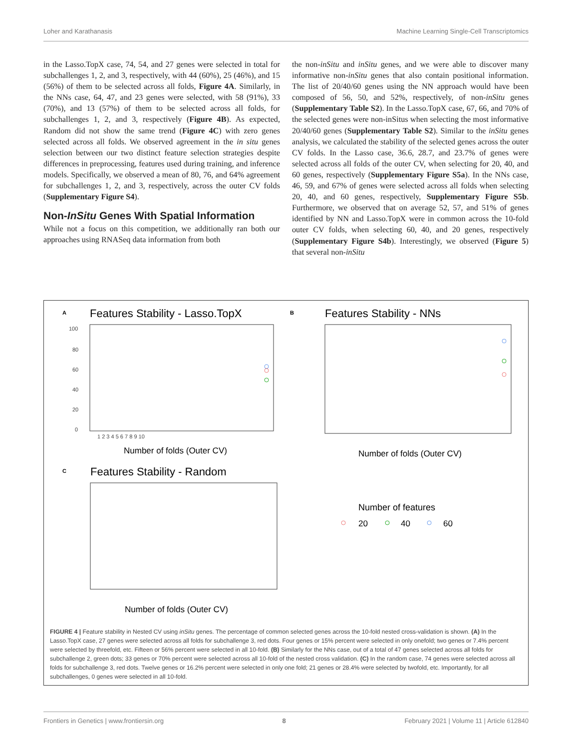Loher and Karathanasis Machine Learning Single-Cell Transcriptomics
in the Lasso.TopX case, 74, 54, and 27 genes were selected in total for subchallenges 1, 2, and 3, respectively, with 44 (60%), 25 (46%), and 15 (56%) of them to be selected across all folds, Figure 4A. Similarly, in the NNs case, 64, 47, and 23 genes were selected, with 58 (91%), 33 (70%), and 13 (57%) of them to be selected across all folds, for subchallenges 1, 2, and 3, respectively (Figure 4B). As expected, Random did not show the same trend (Figure 4C) with zero genes selected across all folds. We observed agreement in the in situ genes selection between our two distinct feature selection strategies despite differences in preprocessing, features used during training, and inference models. Specifically, we observed a mean of 80, 76, and 64% agreement for subchallenges 1, 2, and 3, respectively, across the outer CV folds (Supplementary Figure S4).
Non-InSitu Genes With Spatial Information
While not a focus on this competition, we additionally ran both our approaches using RNASeq data information from both
the non-inSitu and inSitu genes, and we were able to discover many informative non-inSitu genes that also contain positional information. The list of 20/40/60 genes using the NN approach would have been composed of 56, 50, and 52%, respectively, of non-inSitu genes (Supplementary Table S2). In the Lasso.TopX case, 67, 66, and 70% of the selected genes were non-inSitus when selecting the most informative 20/40/60 genes (Supplementary Table S2). Similar to the inSitu genes analysis, we calculated the stability of the selected genes across the outer CV folds. In the Lasso case, 36.6, 28.7, and 23.7% of genes were selected across all folds of the outer CV, when selecting for 20, 40, and 60 genes, respectively (Supplementary Figure S5a). In the NNs case, 46, 59, and 67% of genes were selected across all folds when selecting 20, 40, and 60 genes, respectively, Supplementary Figure S5b. Furthermore, we observed that on average 52, 57, and 51% of genes identified by NN and Lasso.TopX were in common across the 10-fold outer CV folds, when selecting 60, 40, and 20 genes, respectively (Supplementary Figure S4b). Interestingly, we observed (Figure 5) that several non-inSitu
A
Features Stability - Lasso.TopX
100
80
60
40
20
0
1 2 3 4 5 6 7 8 9 10
Number of folds (Outer CV)
B
Features Stability - NNs
Number of folds (Outer CV)
C
Features Stability - Random
Number of folds (Outer CV)
Number of features
20
40
60
FIGURE 4 | Feature stability in Nested CV using inSitu genes. The percentage of common selected genes across the 10-fold nested cross-validation is shown. (A) In the Lasso.TopX case, 27 genes were selected across all folds for subchallenge 3, red dots. Four genes or 15% percent were selected in only onefold; two genes or 7.4% percent were selected by threefold, etc. Fifteen or 56% percent were selected in all 10-fold. (B) Similarly for the NNs case, out of a total of 47 genes selected across all folds for subchallenge 2, green dots; 33 genes or 70% percent were selected across all 10-fold of the nested cross validation. (C) In the random case, 74 genes were selected across all folds for subchallenge 3, red dots. Twelve genes or 16.2% percent were selected in only one fold; 21 genes or 28.4% were selected by twofold, etc. Importantly, for all subchallenges, 0 genes were selected in all 10-fold.
Frontiers in Genetics | www.frontiersin.org 8 February 2021 | Volume 11 | Article 612840